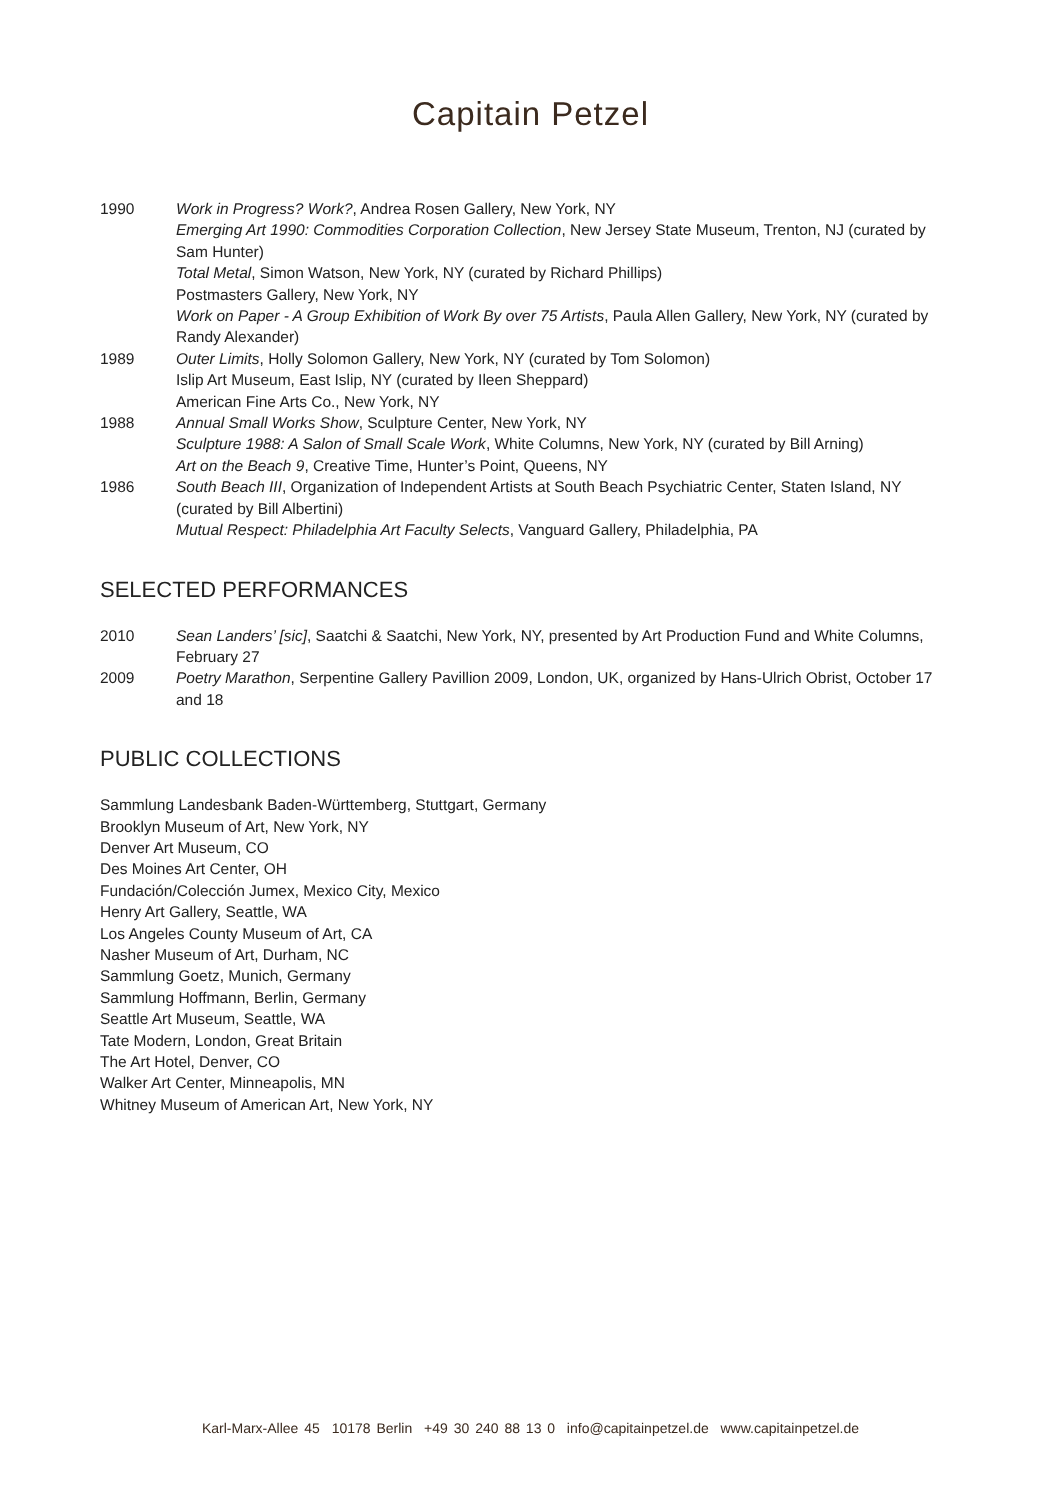Capitain Petzel
1990 Work in Progress? Work?, Andrea Rosen Gallery, New York, NY
Emerging Art 1990: Commodities Corporation Collection, New Jersey State Museum, Trenton, NJ (curated by Sam Hunter)
Total Metal, Simon Watson, New York, NY (curated by Richard Phillips)
Postmasters Gallery, New York, NY
Work on Paper - A Group Exhibition of Work By over 75 Artists, Paula Allen Gallery, New York, NY (curated by Randy Alexander)
1989 Outer Limits, Holly Solomon Gallery, New York, NY (curated by Tom Solomon)
Islip Art Museum, East Islip, NY (curated by Ileen Sheppard)
American Fine Arts Co., New York, NY
1988 Annual Small Works Show, Sculpture Center, New York, NY
Sculpture 1988: A Salon of Small Scale Work, White Columns, New York, NY (curated by Bill Arning)
Art on the Beach 9, Creative Time, Hunter’s Point, Queens, NY
1986 South Beach III, Organization of Independent Artists at South Beach Psychiatric Center, Staten Island, NY (curated by Bill Albertini)
Mutual Respect: Philadelphia Art Faculty Selects, Vanguard Gallery, Philadelphia, PA
SELECTED PERFORMANCES
2010 Sean Landers’ [sic], Saatchi & Saatchi, New York, NY, presented by Art Production Fund and White Columns, February 27
2009 Poetry Marathon, Serpentine Gallery Pavillion 2009, London, UK, organized by Hans-Ulrich Obrist, October 17 and 18
PUBLIC COLLECTIONS
Sammlung Landesbank Baden-Württemberg, Stuttgart, Germany
Brooklyn Museum of Art, New York, NY
Denver Art Museum, CO
Des Moines Art Center, OH
Fundación/Colección Jumex, Mexico City, Mexico
Henry Art Gallery, Seattle, WA
Los Angeles County Museum of Art, CA
Nasher Museum of Art, Durham, NC
Sammlung Goetz, Munich, Germany
Sammlung Hoffmann, Berlin, Germany
Seattle Art Museum, Seattle, WA
Tate Modern, London, Great Britain
The Art Hotel, Denver, CO
Walker Art Center, Minneapolis, MN
Whitney Museum of American Art, New York, NY
Karl-Marx-Allee 45 10178 Berlin +49 30 240 88 13 0 info@capitainpetzel.de www.capitainpetzel.de